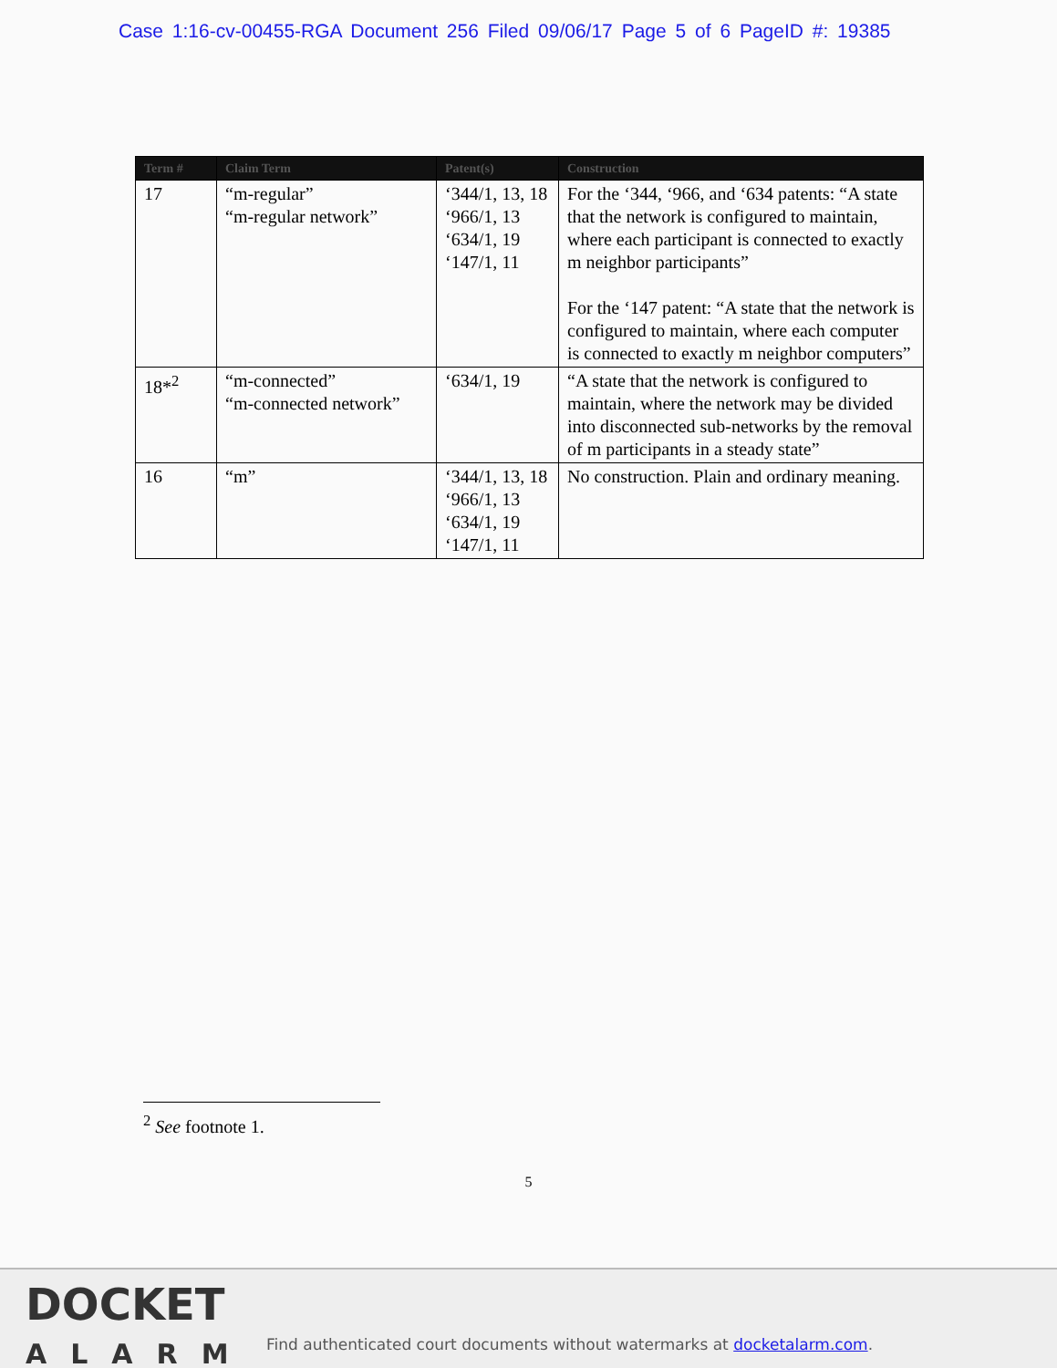Case 1:16-cv-00455-RGA Document 256 Filed 09/06/17 Page 5 of 6 PageID #: 19385
| Term # | Claim Term | Patent(s) | Construction |
| --- | --- | --- | --- |
| 17 | “m-regular” “m-regular network” | ‘344/1, 13, 18 ‘966/1, 13 ‘634/1, 19 ‘147/1, 11 | For the ‘344, ‘966, and ‘634 patents: “A state that the network is configured to maintain, where each participant is connected to exactly m neighbor participants” For the ‘147 patent: “A state that the network is configured to maintain, where each computer is connected to exactly m neighbor computers” |
| 18*<sup>2</sup> | “m-connected” “m-connected network” | ‘634/1, 19 | “A state that the network is configured to maintain, where the network may be divided into disconnected sub-networks by the removal of m participants in a steady state” |
| 16 | “m” | ‘344/1, 13, 18 ‘966/1, 13 ‘634/1, 19 ‘147/1, 11 | No construction. Plain and ordinary meaning. |
<sup>2</sup> See footnote 1.
5
DOCKET
ALARM
Find authenticated court documents without watermarks at docketalarm.com.